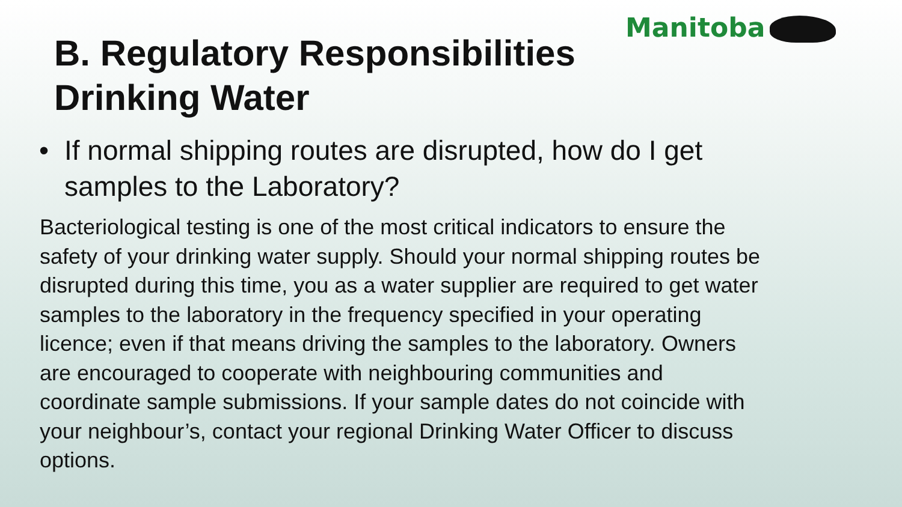Manitoba
B. Regulatory Responsibilities Drinking Water
• If normal shipping routes are disrupted, how do I get samples to the Laboratory?
Bacteriological testing is one of the most critical indicators to ensure the safety of your drinking water supply. Should your normal shipping routes be disrupted during this time, you as a water supplier are required to get water samples to the laboratory in the frequency specified in your operating licence; even if that means driving the samples to the laboratory. Owners are encouraged to cooperate with neighbouring communities and coordinate sample submissions. If your sample dates do not coincide with your neighbour’s, contact your regional Drinking Water Officer to discuss options.